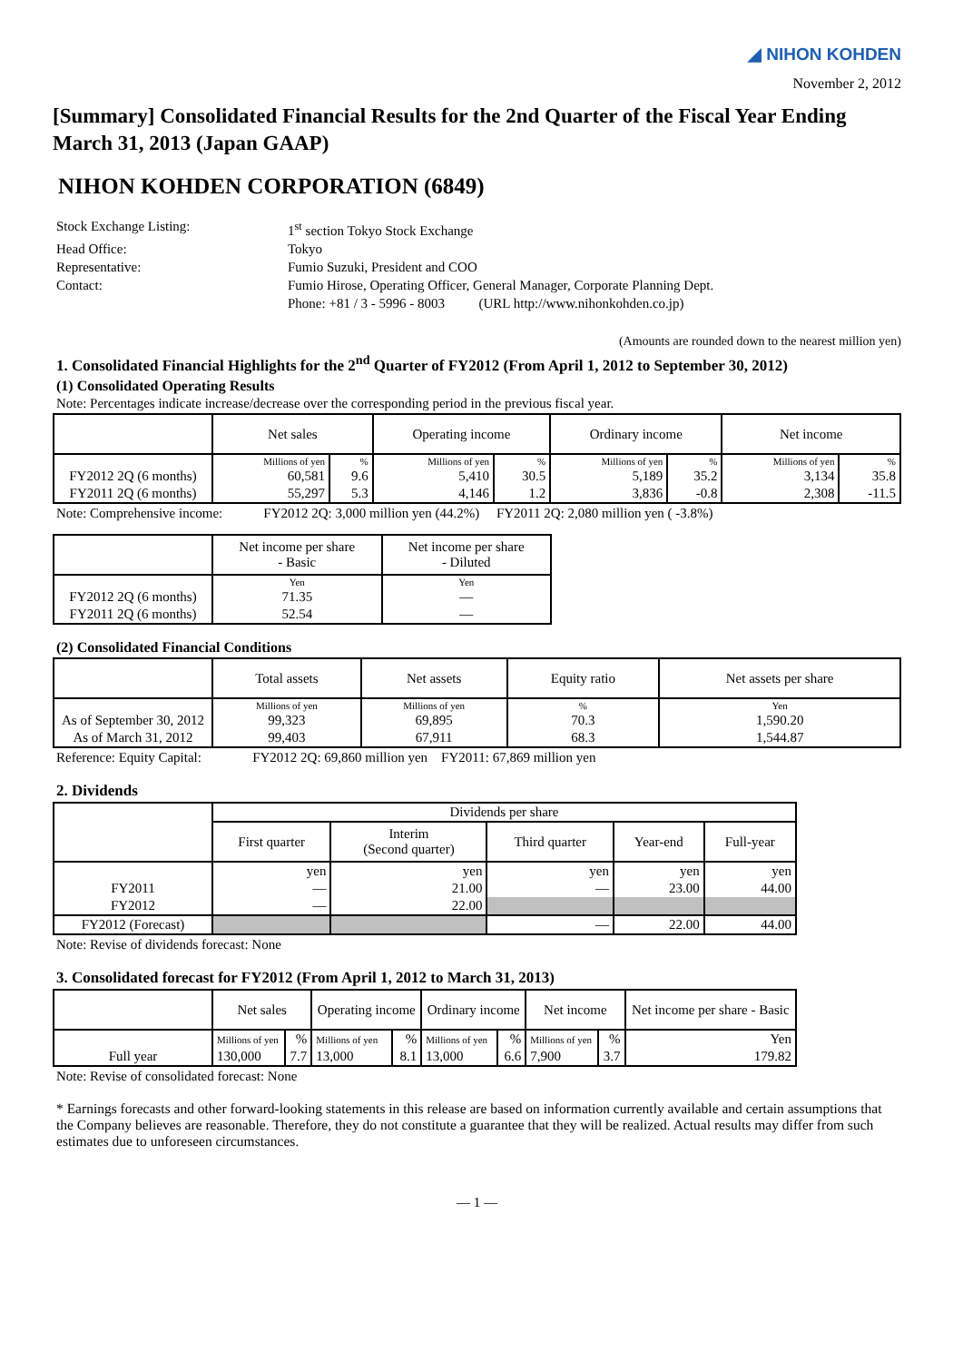◢ NIHON KOHDEN
November 2, 2012
[Summary] Consolidated Financial Results for the 2nd Quarter of the Fiscal Year Ending March 31, 2013 (Japan GAAP)
NIHON KOHDEN CORPORATION (6849)
Stock Exchange Listing:
1<sup>st</sup> section Tokyo Stock Exchange
Head Office:
Tokyo
Representative:
Fumio Suzuki, President and COO
Contact:
Fumio Hirose, Operating Officer, General Manager, Corporate Planning Dept.
Phone: +81 / 3 - 5996 - 8003 (URL http://www.nihonkohden.co.jp)
(Amounts are rounded down to the nearest million yen)
1. Consolidated Financial Highlights for the 2<sup>nd</sup> Quarter of FY2012 (From April 1, 2012 to September 30, 2012)
(1) Consolidated Operating Results
Note: Percentages indicate increase/decrease over the corresponding period in the previous fiscal year.
| | Net sales | | Operating income | | Ordinary income | | Net income | |
| --- | --- | --- | --- | --- | --- | --- | --- | --- |
| | Millions of yen | % | Millions of yen | % | Millions of yen | % | Millions of yen | % |
| FY2012 2Q (6 months) | 60,581 | 9.6 | 5,410 | 30.5 | 5,189 | 35.2 | 3,134 | 35.8 |
| FY2011 2Q (6 months) | 55,297 | 5.3 | 4,146 | 1.2 | 3,836 | -0.8 | 2,308 | -11.5 |
Note: Comprehensive income: FY2012 2Q: 3,000 million yen (44.2%) FY2011 2Q: 2,080 million yen ( -3.8%)
| | Net income per share - Basic | Net income per share - Diluted |
| --- | --- | --- |
| | Yen | Yen |
| FY2012 2Q (6 months) | 71.35 | — |
| FY2011 2Q (6 months) | 52.54 | — |
(2) Consolidated Financial Conditions
| | Total assets | Net assets | Equity ratio | Net assets per share |
| --- | --- | --- | --- | --- |
| | Millions of yen | Millions of yen | % | Yen |
| As of September 30, 2012 | 99,323 | 69,895 | 70.3 | 1,590.20 |
| As of March 31, 2012 | 99,403 | 67,911 | 68.3 | 1,544.87 |
Reference: Equity Capital: FY2012 2Q: 69,860 million yen FY2011: 67,869 million yen
2. Dividends
| | Dividends per share | | | | |
| --- | --- | --- | --- | --- | --- |
| | First quarter | Interim (Second quarter) | Third quarter | Year-end | Full-year |
| | yen | yen | yen | yen | yen |
| FY2011 | — | 21.00 | — | 23.00 | 44.00 |
| FY2012 | — | 22.00 | | | |
| FY2012 (Forecast) | | | — | 22.00 | 44.00 |
Note: Revise of dividends forecast: None
3. Consolidated forecast for FY2012 (From April 1, 2012 to March 31, 2013)
| | Net sales | | Operating income | | Ordinary income | | Net income | | Net income per share - Basic |
| --- | --- | --- | --- | --- | --- | --- | --- | --- | --- |
| | Millions of yen | % | Millions of yen | % | Millions of yen | % | Millions of yen | % | Yen |
| Full year | 130,000 | 7.7 | 13,000 | 8.1 | 13,000 | 6.6 | 7,900 | 3.7 | 179.82 |
Note: Revise of consolidated forecast: None
* Earnings forecasts and other forward-looking statements in this release are based on information currently available and certain assumptions that the Company believes are reasonable. Therefore, they do not constitute a guarantee that they will be realized. Actual results may differ from such estimates due to unforeseen circumstances.
— 1 —